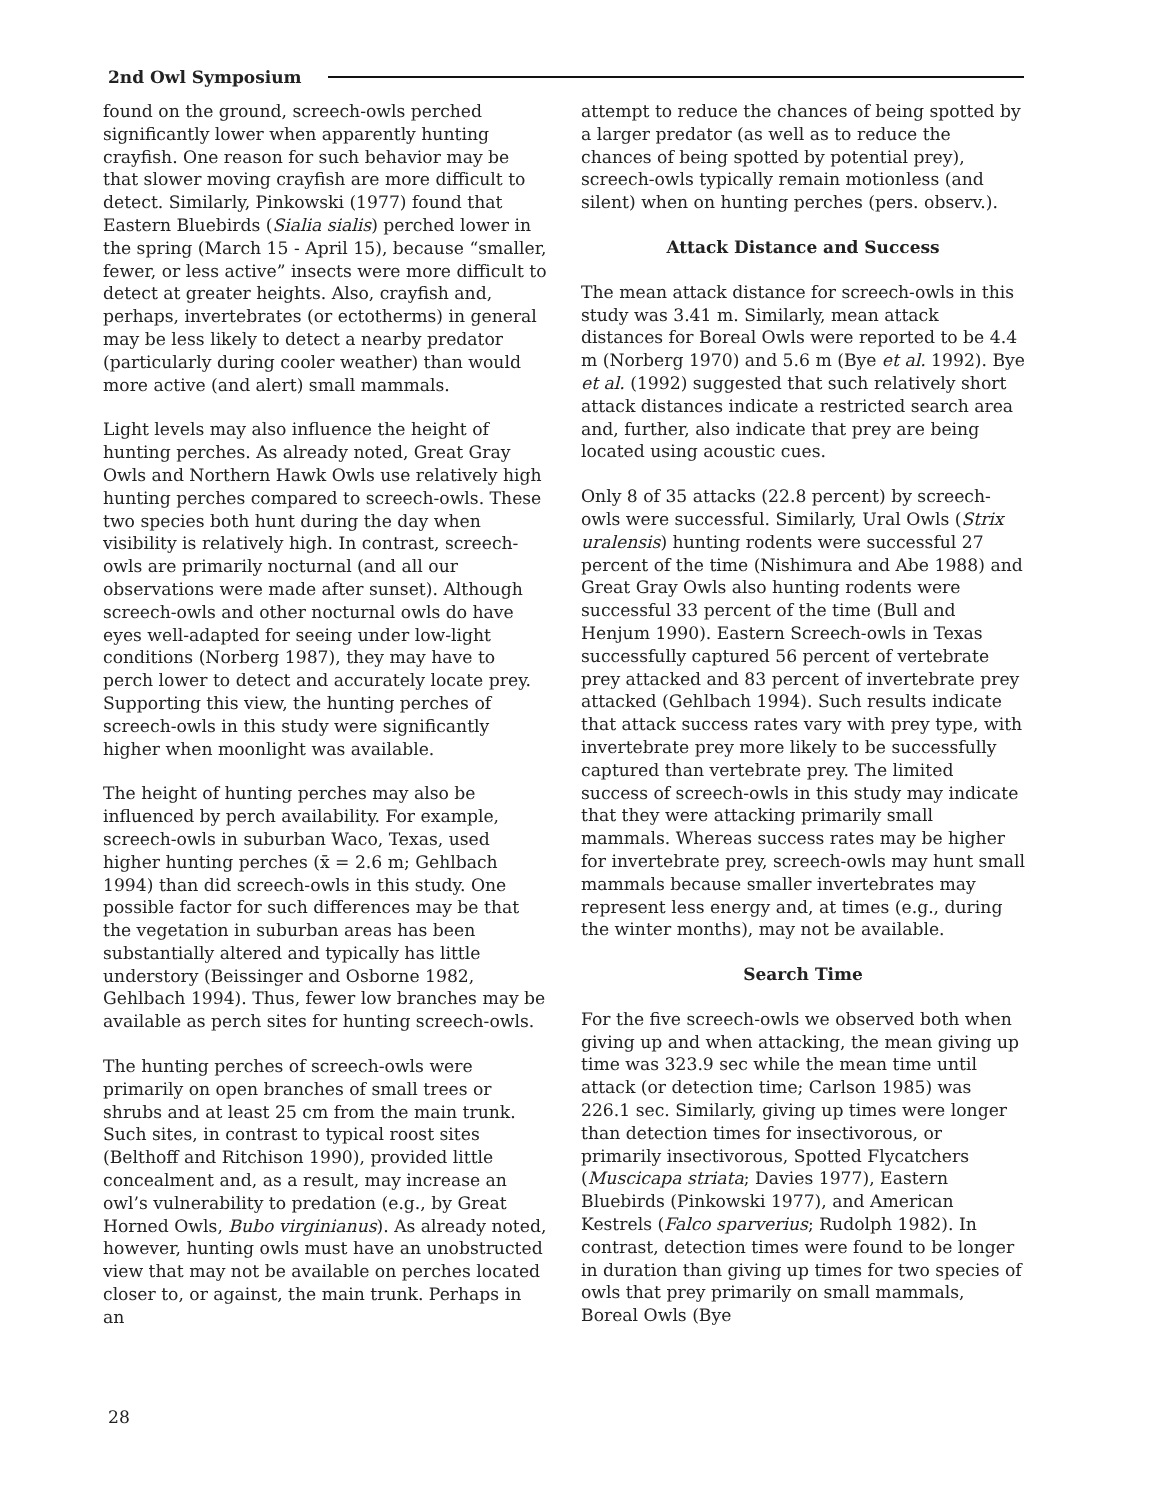2nd Owl Symposium
found on the ground, screech-owls perched significantly lower when apparently hunting crayfish. One reason for such behavior may be that slower moving crayfish are more difficult to detect. Similarly, Pinkowski (1977) found that Eastern Bluebirds (Sialia sialis) perched lower in the spring (March 15 - April 15), because “smaller, fewer, or less active” insects were more difficult to detect at greater heights. Also, crayfish and, perhaps, invertebrates (or ectotherms) in general may be less likely to detect a nearby predator (particularly during cooler weather) than would more active (and alert) small mammals.
Light levels may also influence the height of hunting perches. As already noted, Great Gray Owls and Northern Hawk Owls use relatively high hunting perches compared to screech-owls. These two species both hunt during the day when visibility is relatively high. In contrast, screech-owls are primarily nocturnal (and all our observations were made after sunset). Although screech-owls and other nocturnal owls do have eyes well-adapted for seeing under low-light conditions (Norberg 1987), they may have to perch lower to detect and accurately locate prey. Supporting this view, the hunting perches of screech-owls in this study were significantly higher when moonlight was available.
The height of hunting perches may also be influenced by perch availability. For example, screech-owls in suburban Waco, Texas, used higher hunting perches (x̄ = 2.6 m; Gehlbach 1994) than did screech-owls in this study. One possible factor for such differences may be that the vegetation in suburban areas has been substantially altered and typically has little understory (Beissinger and Osborne 1982, Gehlbach 1994). Thus, fewer low branches may be available as perch sites for hunting screech-owls.
The hunting perches of screech-owls were primarily on open branches of small trees or shrubs and at least 25 cm from the main trunk. Such sites, in contrast to typical roost sites (Belthoff and Ritchison 1990), provided little concealment and, as a result, may increase an owl’s vulnerability to predation (e.g., by Great Horned Owls, Bubo virginianus). As already noted, however, hunting owls must have an unobstructed view that may not be available on perches located closer to, or against, the main trunk. Perhaps in an
attempt to reduce the chances of being spotted by a larger predator (as well as to reduce the chances of being spotted by potential prey), screech-owls typically remain motionless (and silent) when on hunting perches (pers. observ.).
Attack Distance and Success
The mean attack distance for screech-owls in this study was 3.41 m. Similarly, mean attack distances for Boreal Owls were reported to be 4.4 m (Norberg 1970) and 5.6 m (Bye et al. 1992). Bye et al. (1992) suggested that such relatively short attack distances indicate a restricted search area and, further, also indicate that prey are being located using acoustic cues.
Only 8 of 35 attacks (22.8 percent) by screech-owls were successful. Similarly, Ural Owls (Strix uralensis) hunting rodents were successful 27 percent of the time (Nishimura and Abe 1988) and Great Gray Owls also hunting rodents were successful 33 percent of the time (Bull and Henjum 1990). Eastern Screech-owls in Texas successfully captured 56 percent of vertebrate prey attacked and 83 percent of invertebrate prey attacked (Gehlbach 1994). Such results indicate that attack success rates vary with prey type, with invertebrate prey more likely to be successfully captured than vertebrate prey. The limited success of screech-owls in this study may indicate that they were attacking primarily small mammals. Whereas success rates may be higher for invertebrate prey, screech-owls may hunt small mammals because smaller invertebrates may represent less energy and, at times (e.g., during the winter months), may not be available.
Search Time
For the five screech-owls we observed both when giving up and when attacking, the mean giving up time was 323.9 sec while the mean time until attack (or detection time; Carlson 1985) was 226.1 sec. Similarly, giving up times were longer than detection times for insectivorous, or primarily insectivorous, Spotted Flycatchers (Muscicapa striata; Davies 1977), Eastern Bluebirds (Pinkowski 1977), and American Kestrels (Falco sparverius; Rudolph 1982). In contrast, detection times were found to be longer in duration than giving up times for two species of owls that prey primarily on small mammals, Boreal Owls (Bye
28